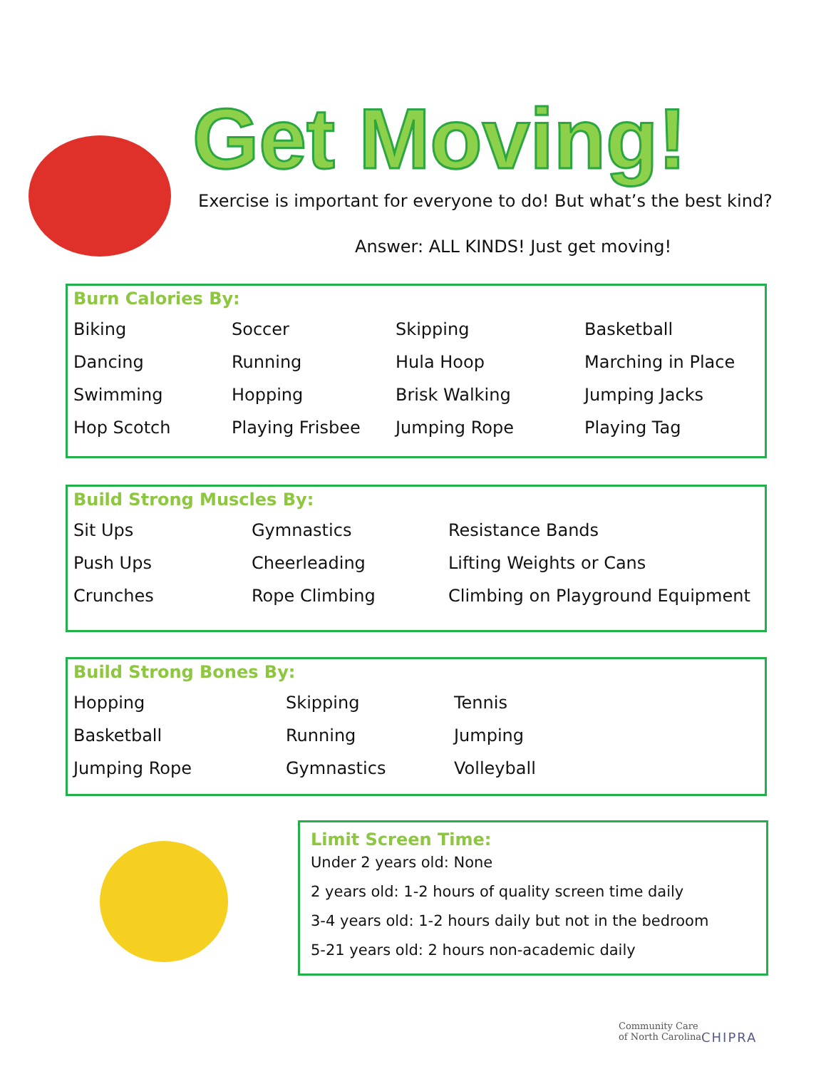Get Moving!
Exercise is important for everyone to do! But what’s the best kind?
Answer: ALL KINDS! Just get moving!
Burn Calories By:
| Biking | Soccer | Skipping | Basketball |
| Dancing | Running | Hula Hoop | Marching in Place |
| Swimming | Hopping | Brisk Walking | Jumping Jacks |
| Hop Scotch | Playing Frisbee | Jumping Rope | Playing Tag |
Build Strong Muscles By:
| Sit Ups | Gymnastics | Resistance Bands |
| Push Ups | Cheerleading | Lifting Weights or Cans |
| Crunches | Rope Climbing | Climbing on Playground Equipment |
Build Strong Bones By:
| Hopping | Skipping | Tennis |
| Basketball | Running | Jumping |
| Jumping Rope | Gymnastics | Volleyball |
Limit Screen Time:
Under 2 years old: None
2 years old: 1-2 hours of quality screen time daily
3-4 years old: 1-2 hours daily but not in the bedroom
5-21 years old: 2 hours non-academic daily
Community Care
of North Carolina
CHIPRA